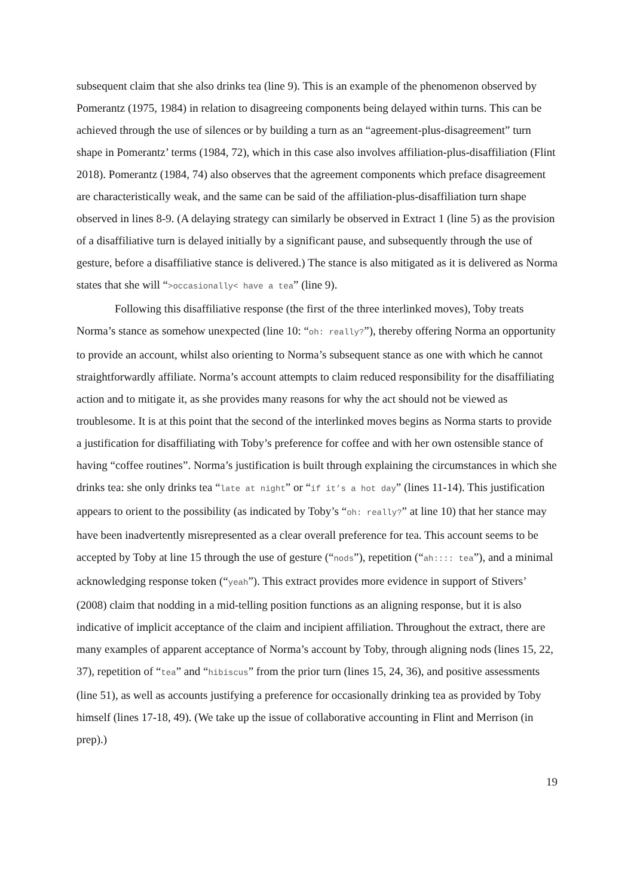subsequent claim that she also drinks tea (line 9). This is an example of the phenomenon observed by Pomerantz (1975, 1984) in relation to disagreeing components being delayed within turns. This can be achieved through the use of silences or by building a turn as an “agreement-plus-disagreement” turn shape in Pomerantz’ terms (1984, 72), which in this case also involves affiliation-plus-disaffiliation (Flint 2018). Pomerantz (1984, 74) also observes that the agreement components which preface disagreement are characteristically weak, and the same can be said of the affiliation-plus-disaffiliation turn shape observed in lines 8-9. (A delaying strategy can similarly be observed in Extract 1 (line 5) as the provision of a disaffiliative turn is delayed initially by a significant pause, and subsequently through the use of gesture, before a disaffiliative stance is delivered.) The stance is also mitigated as it is delivered as Norma states that she will “>occasionally< have a tea” (line 9).
Following this disaffiliative response (the first of the three interlinked moves), Toby treats Norma’s stance as somehow unexpected (line 10: “oh: really?”), thereby offering Norma an opportunity to provide an account, whilst also orienting to Norma’s subsequent stance as one with which he cannot straightforwardly affiliate. Norma’s account attempts to claim reduced responsibility for the disaffiliating action and to mitigate it, as she provides many reasons for why the act should not be viewed as troublesome. It is at this point that the second of the interlinked moves begins as Norma starts to provide a justification for disaffiliating with Toby’s preference for coffee and with her own ostensible stance of having “coffee routines”. Norma’s justification is built through explaining the circumstances in which she drinks tea: she only drinks tea “late at night” or “if it’s a hot day” (lines 11-14). This justification appears to orient to the possibility (as indicated by Toby’s “oh: really?” at line 10) that her stance may have been inadvertently misrepresented as a clear overall preference for tea. This account seems to be accepted by Toby at line 15 through the use of gesture (“nods”), repetition (“ah:::: tea”), and a minimal acknowledging response token (“yeah”). This extract provides more evidence in support of Stivers’ (2008) claim that nodding in a mid-telling position functions as an aligning response, but it is also indicative of implicit acceptance of the claim and incipient affiliation. Throughout the extract, there are many examples of apparent acceptance of Norma’s account by Toby, through aligning nods (lines 15, 22, 37), repetition of “tea” and “hibiscus” from the prior turn (lines 15, 24, 36), and positive assessments (line 51), as well as accounts justifying a preference for occasionally drinking tea as provided by Toby himself (lines 17-18, 49). (We take up the issue of collaborative accounting in Flint and Merrison (in prep).)
19